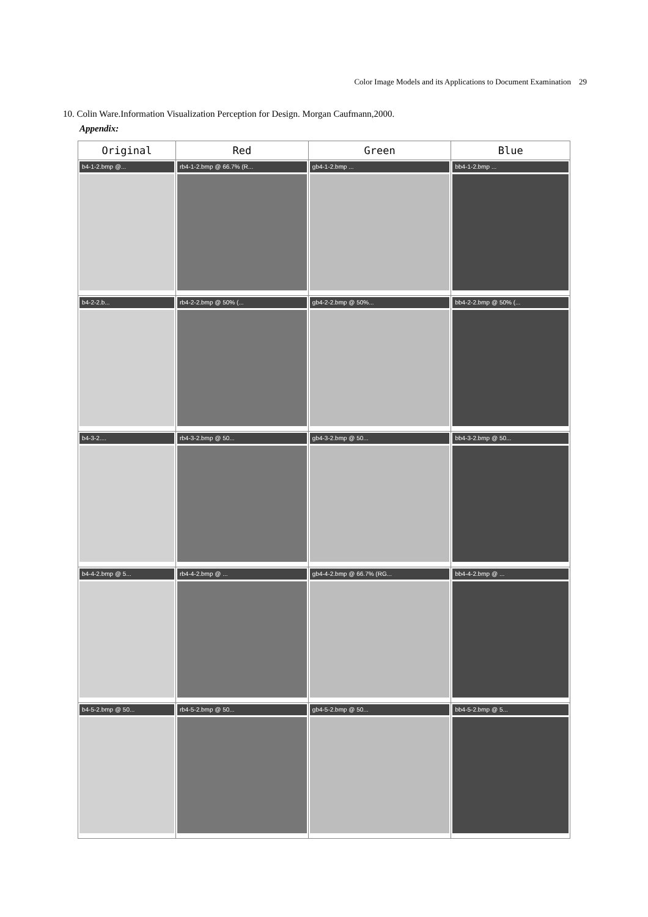Color Image Models and its Applications to Document Examination 29
10. Colin Ware.Information Visualization Perception for Design. Morgan Caufmann,2000.
Appendix:
| Original | Red | Green | Blue |
| --- | --- | --- | --- |
| b4-1-2.bmp @... | rb4-1-2.bmp @ 66.7% (R... | gb4-1-2.bmp ... | bb4-1-2.bmp ... |
| b4-2-2.b... | rb4-2-2.bmp @ 50% (... | gb4-2-2.bmp @ 50%... | bb4-2-2.bmp @ 50% (... |
| b4-3-2.... | rb4-3-2.bmp @ 50... | gb4-3-2.bmp @ 50... | bb4-3-2.bmp @ 50... |
| b4-4-2.bmp @ 5... | rb4-4-2.bmp @ ... | gb4-4-2.bmp @ 66.7% (RG... | bb4-4-2.bmp @ ... |
| b4-5-2.bmp @ 50... | rb4-5-2.bmp @ 50... | gb4-5-2.bmp @ 50... | bb4-5-2.bmp @ 5... |